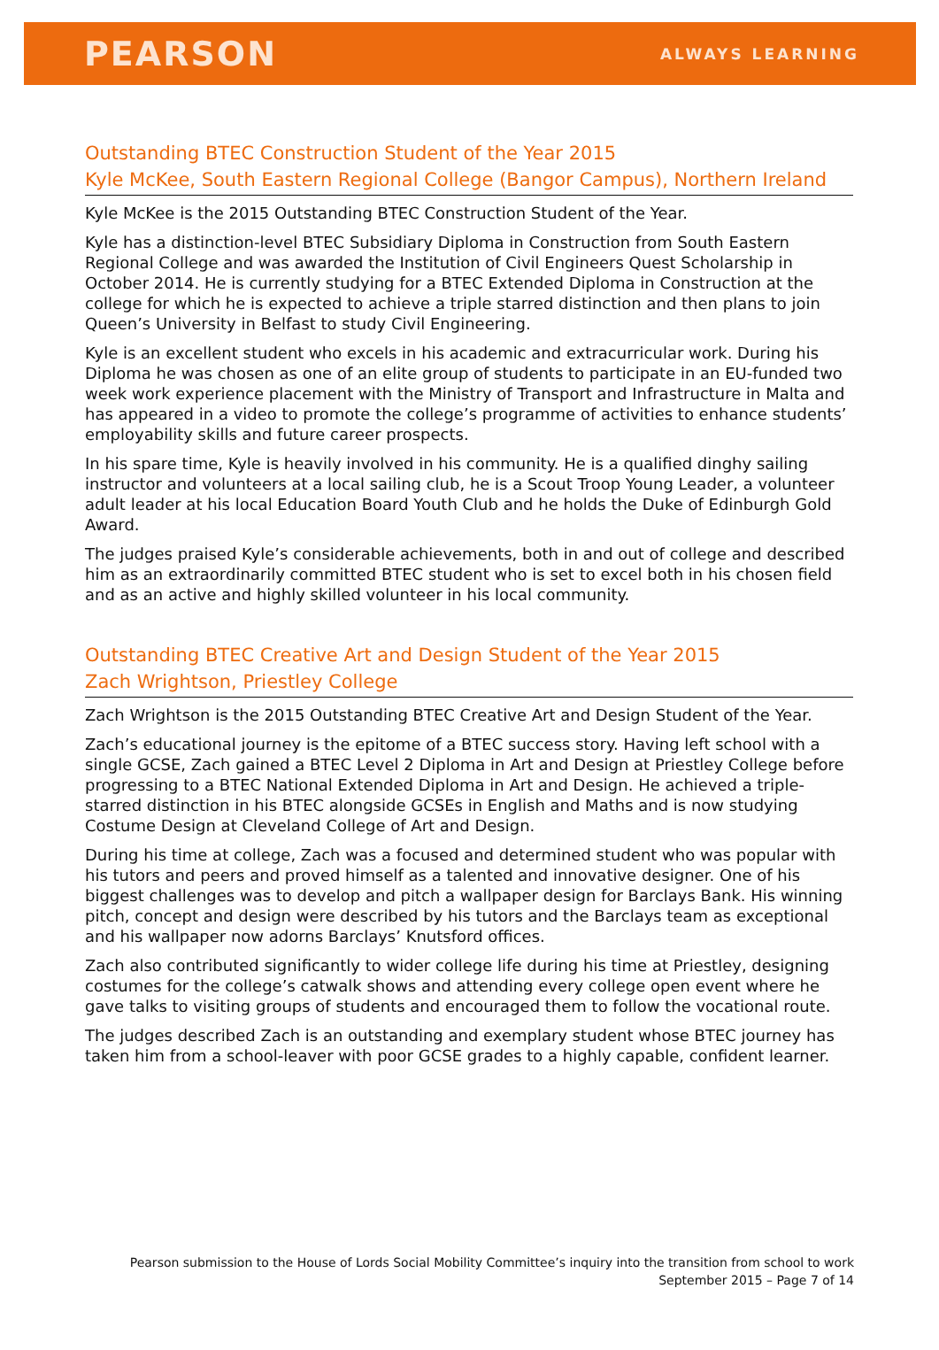PEARSON
ALWAYS LEARNING
Outstanding BTEC Construction Student of the Year 2015
Kyle McKee, South Eastern Regional College (Bangor Campus), Northern Ireland
Kyle McKee is the 2015 Outstanding BTEC Construction Student of the Year.
Kyle has a distinction-level BTEC Subsidiary Diploma in Construction from South Eastern Regional College and was awarded the Institution of Civil Engineers Quest Scholarship in October 2014. He is currently studying for a BTEC Extended Diploma in Construction at the college for which he is expected to achieve a triple starred distinction and then plans to join Queen’s University in Belfast to study Civil Engineering.
Kyle is an excellent student who excels in his academic and extracurricular work. During his Diploma he was chosen as one of an elite group of students to participate in an EU-funded two week work experience placement with the Ministry of Transport and Infrastructure in Malta and has appeared in a video to promote the college’s programme of activities to enhance students’ employability skills and future career prospects.
In his spare time, Kyle is heavily involved in his community. He is a qualified dinghy sailing instructor and volunteers at a local sailing club, he is a Scout Troop Young Leader, a volunteer adult leader at his local Education Board Youth Club and he holds the Duke of Edinburgh Gold Award.
The judges praised Kyle’s considerable achievements, both in and out of college and described him as an extraordinarily committed BTEC student who is set to excel both in his chosen field and as an active and highly skilled volunteer in his local community.
Outstanding BTEC Creative Art and Design Student of the Year 2015
Zach Wrightson, Priestley College
Zach Wrightson is the 2015 Outstanding BTEC Creative Art and Design Student of the Year.
Zach’s educational journey is the epitome of a BTEC success story. Having left school with a single GCSE, Zach gained a BTEC Level 2 Diploma in Art and Design at Priestley College before progressing to a BTEC National Extended Diploma in Art and Design. He achieved a triple-starred distinction in his BTEC alongside GCSEs in English and Maths and is now studying Costume Design at Cleveland College of Art and Design.
During his time at college, Zach was a focused and determined student who was popular with his tutors and peers and proved himself as a talented and innovative designer. One of his biggest challenges was to develop and pitch a wallpaper design for Barclays Bank. His winning pitch, concept and design were described by his tutors and the Barclays team as exceptional and his wallpaper now adorns Barclays’ Knutsford offices.
Zach also contributed significantly to wider college life during his time at Priestley, designing costumes for the college’s catwalk shows and attending every college open event where he gave talks to visiting groups of students and encouraged them to follow the vocational route.
The judges described Zach is an outstanding and exemplary student whose BTEC journey has taken him from a school-leaver with poor GCSE grades to a highly capable, confident learner.
Pearson submission to the House of Lords Social Mobility Committee’s inquiry into the transition from school to work
September 2015 – Page 7 of 14